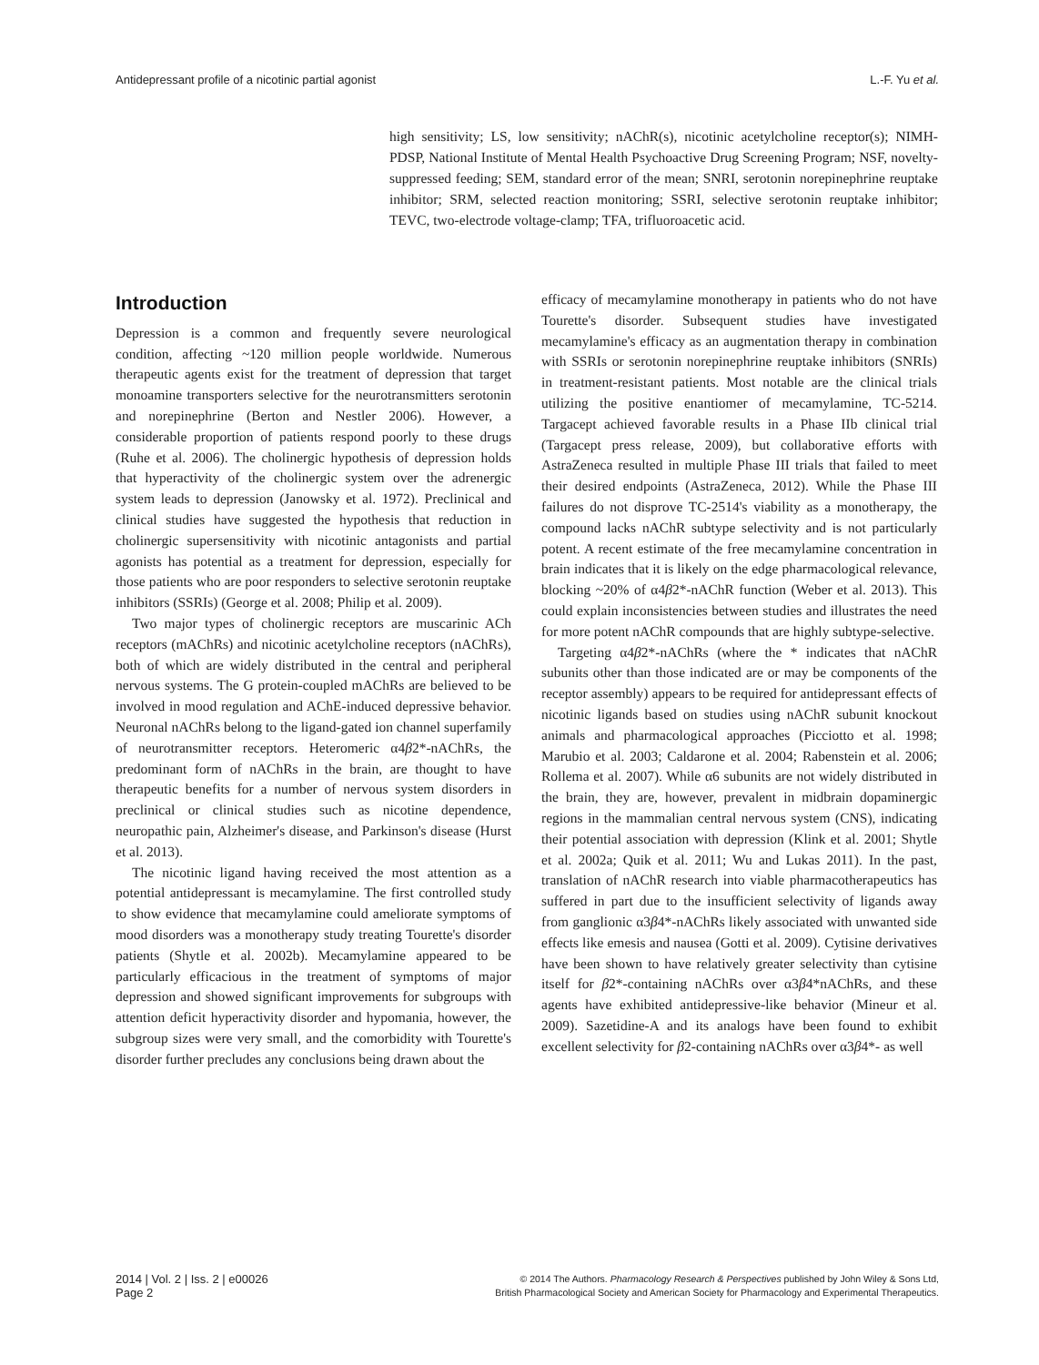Antidepressant profile of a nicotinic partial agonist L.-F. Yu et al.
high sensitivity; LS, low sensitivity; nAChR(s), nicotinic acetylcholine receptor(s); NIMH-PDSP, National Institute of Mental Health Psychoactive Drug Screening Program; NSF, novelty-suppressed feeding; SEM, standard error of the mean; SNRI, serotonin norepinephrine reuptake inhibitor; SRM, selected reaction monitoring; SSRI, selective serotonin reuptake inhibitor; TEVC, two-electrode voltage-clamp; TFA, trifluoroacetic acid.
Introduction
Depression is a common and frequently severe neurological condition, affecting ~120 million people worldwide. Numerous therapeutic agents exist for the treatment of depression that target monoamine transporters selective for the neurotransmitters serotonin and norepinephrine (Berton and Nestler 2006). However, a considerable proportion of patients respond poorly to these drugs (Ruhe et al. 2006). The cholinergic hypothesis of depression holds that hyperactivity of the cholinergic system over the adrenergic system leads to depression (Janowsky et al. 1972). Preclinical and clinical studies have suggested the hypothesis that reduction in cholinergic supersensitivity with nicotinic antagonists and partial agonists has potential as a treatment for depression, especially for those patients who are poor responders to selective serotonin reuptake inhibitors (SSRIs) (George et al. 2008; Philip et al. 2009).
Two major types of cholinergic receptors are muscarinic ACh receptors (mAChRs) and nicotinic acetylcholine receptors (nAChRs), both of which are widely distributed in the central and peripheral nervous systems. The G protein-coupled mAChRs are believed to be involved in mood regulation and AChE-induced depressive behavior. Neuronal nAChRs belong to the ligand-gated ion channel superfamily of neurotransmitter receptors. Heteromeric α4β2*-nAChRs, the predominant form of nAChRs in the brain, are thought to have therapeutic benefits for a number of nervous system disorders in preclinical or clinical studies such as nicotine dependence, neuropathic pain, Alzheimer's disease, and Parkinson's disease (Hurst et al. 2013).
The nicotinic ligand having received the most attention as a potential antidepressant is mecamylamine. The first controlled study to show evidence that mecamylamine could ameliorate symptoms of mood disorders was a monotherapy study treating Tourette's disorder patients (Shytle et al. 2002b). Mecamylamine appeared to be particularly efficacious in the treatment of symptoms of major depression and showed significant improvements for subgroups with attention deficit hyperactivity disorder and hypomania, however, the subgroup sizes were very small, and the comorbidity with Tourette's disorder further precludes any conclusions being drawn about the
efficacy of mecamylamine monotherapy in patients who do not have Tourette's disorder. Subsequent studies have investigated mecamylamine's efficacy as an augmentation therapy in combination with SSRIs or serotonin norepinephrine reuptake inhibitors (SNRIs) in treatment-resistant patients. Most notable are the clinical trials utilizing the positive enantiomer of mecamylamine, TC-5214. Targacept achieved favorable results in a Phase IIb clinical trial (Targacept press release, 2009), but collaborative efforts with AstraZeneca resulted in multiple Phase III trials that failed to meet their desired endpoints (AstraZeneca, 2012). While the Phase III failures do not disprove TC-2514's viability as a monotherapy, the compound lacks nAChR subtype selectivity and is not particularly potent. A recent estimate of the free mecamylamine concentration in brain indicates that it is likely on the edge pharmacological relevance, blocking ~20% of α4β2*-nAChR function (Weber et al. 2013). This could explain inconsistencies between studies and illustrates the need for more potent nAChR compounds that are highly subtype-selective.
Targeting α4β2*-nAChRs (where the * indicates that nAChR subunits other than those indicated are or may be components of the receptor assembly) appears to be required for antidepressant effects of nicotinic ligands based on studies using nAChR subunit knockout animals and pharmacological approaches (Picciotto et al. 1998; Marubio et al. 2003; Caldarone et al. 2004; Rabenstein et al. 2006; Rollema et al. 2007). While α6 subunits are not widely distributed in the brain, they are, however, prevalent in midbrain dopaminergic regions in the mammalian central nervous system (CNS), indicating their potential association with depression (Klink et al. 2001; Shytle et al. 2002a; Quik et al. 2011; Wu and Lukas 2011). In the past, translation of nAChR research into viable pharmacotherapeutics has suffered in part due to the insufficient selectivity of ligands away from ganglionic α3β4*-nAChRs likely associated with unwanted side effects like emesis and nausea (Gotti et al. 2009). Cytisine derivatives have been shown to have relatively greater selectivity than cytisine itself for β2*-containing nAChRs over α3β4*nAChRs, and these agents have exhibited antidepressive-like behavior (Mineur et al. 2009). Sazetidine-A and its analogs have been found to exhibit excellent selectivity for β2-containing nAChRs over α3β4*- as well
2014 | Vol. 2 | Iss. 2 | e00026
Page 2
© 2014 The Authors. Pharmacology Research & Perspectives published by John Wiley & Sons Ltd,
British Pharmacological Society and American Society for Pharmacology and Experimental Therapeutics.